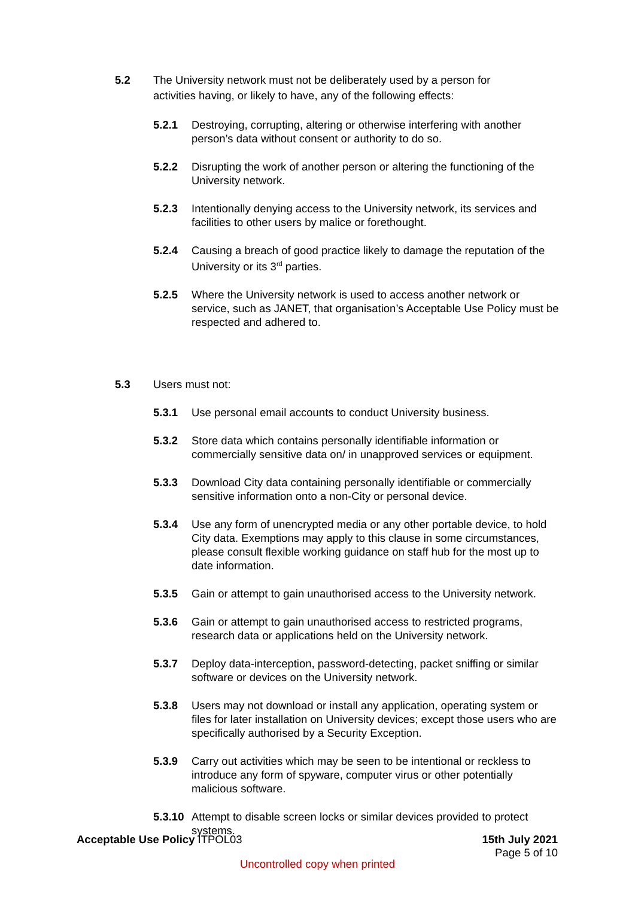5.2 The University network must not be deliberately used by a person for activities having, or likely to have, any of the following effects:
5.2.1 Destroying, corrupting, altering or otherwise interfering with another person’s data without consent or authority to do so.
5.2.2 Disrupting the work of another person or altering the functioning of the University network.
5.2.3 Intentionally denying access to the University network, its services and facilities to other users by malice or forethought.
5.2.4 Causing a breach of good practice likely to damage the reputation of the University or its 3<sup>rd</sup> parties.
5.2.5 Where the University network is used to access another network or service, such as JANET, that organisation’s Acceptable Use Policy must be respected and adhered to.
5.3 Users must not:
5.3.1 Use personal email accounts to conduct University business.
5.3.2 Store data which contains personally identifiable information or commercially sensitive data on/ in unapproved services or equipment.
5.3.3 Download City data containing personally identifiable or commercially sensitive information onto a non-City or personal device.
5.3.4 Use any form of unencrypted media or any other portable device, to hold City data. Exemptions may apply to this clause in some circumstances, please consult flexible working guidance on staff hub for the most up to date information.
5.3.5 Gain or attempt to gain unauthorised access to the University network.
5.3.6 Gain or attempt to gain unauthorised access to restricted programs, research data or applications held on the University network.
5.3.7 Deploy data-interception, password-detecting, packet sniffing or similar software or devices on the University network.
5.3.8 Users may not download or install any application, operating system or files for later installation on University devices; except those users who are specifically authorised by a Security Exception.
5.3.9 Carry out activities which may be seen to be intentional or reckless to introduce any form of spyware, computer virus or other potentially malicious software.
5.3.10
Attempt to disable screen locks or similar devices provided to protect systems.
Acceptable Use Policy ITPOL03 15th July 2021
Page 5 of 10
Uncontrolled copy when printed